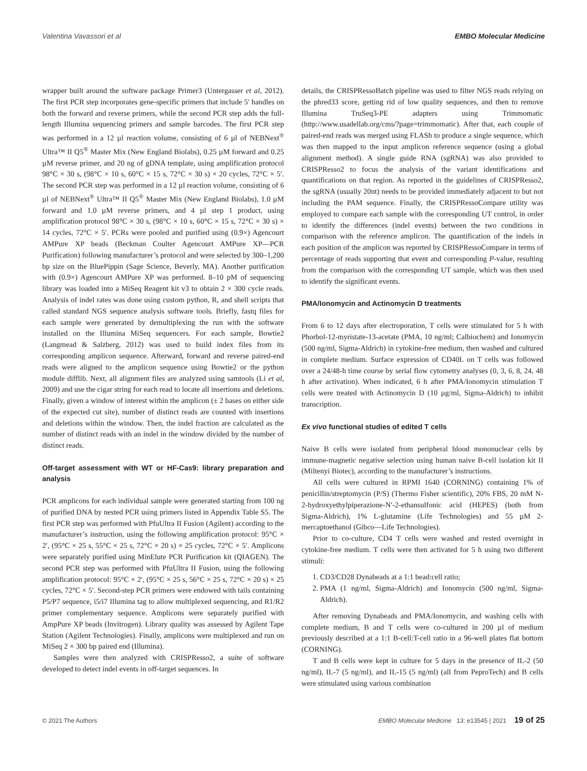Valentina Vavassori et al EMBO Molecular Medicine
wrapper built around the software package Primer3 (Untergasser et al, 2012). The first PCR step incorporates gene-specific primers that include 5′ handles on both the forward and reverse primers, while the second PCR step adds the full-length Illumina sequencing primers and sample barcodes. The first PCR step was performed in a 12 µl reaction volume, consisting of 6 µl of NEBNext<sup>®</sup> Ultra™ II Q5<sup>®</sup> Master Mix (New England Biolabs), 0.25 µM forward and 0.25 µM reverse primer, and 20 ng of gDNA template, using amplification protocol 98°C × 30 s, (98°C × 10 s, 60°C × 15 s, 72°C × 30 s) × 20 cycles, 72°C × 5′. The second PCR step was performed in a 12 µl reaction volume, consisting of 6 µl of NEBNext<sup>®</sup> Ultra™ II Q5<sup>®</sup> Master Mix (New England Biolabs), 1.0 µM forward and 1.0 µM reverse primers, and 4 µl step 1 product, using amplification protocol 98°C × 30 s, (98°C × 10 s, 60°C × 15 s, 72°C × 30 s) × 14 cycles, 72°C × 5′. PCRs were pooled and purified using (0.9×) Agencourt AMPure XP beads (Beckman Coulter Agencourt AMPure XP—PCR Purification) following manufacturer’s protocol and were selected by 300–1,200 bp size on the BluePippin (Sage Science, Beverly, MA). Another purification with (0.9×) Agencourt AMPure XP was performed. 8–10 pM of sequencing library was loaded into a MiSeq Reagent kit v3 to obtain 2 × 300 cycle reads. Analysis of indel rates was done using custom python, R, and shell scripts that called standard NGS sequence analysis software tools. Briefly, fastq files for each sample were generated by demultiplexing the run with the software installed on the Illumina MiSeq sequencers. For each sample, Bowtie2 (Langmead & Salzberg, 2012) was used to build index files from its corresponding amplicon sequence. Afterward, forward and reverse paired-end reads were aligned to the amplicon sequence using Bowtie2 or the python module difflib. Next, all alignment files are analyzed using samtools (Li et al, 2009) and use the cigar string for each read to locate all insertions and deletions. Finally, given a window of interest within the amplicon (± 2 bases on either side of the expected cut site), number of distinct reads are counted with insertions and deletions within the window. Then, the indel fraction are calculated as the number of distinct reads with an indel in the window divided by the number of distinct reads.
Off-target assessment with WT or HF-Cas9: library preparation and analysis
PCR amplicons for each individual sample were generated starting from 100 ng of purified DNA by nested PCR using primers listed in Appendix Table S5. The first PCR step was performed with PfuUltra II Fusion (Agilent) according to the manufacturer’s instruction, using the following amplification protocol: 95°C × 2′, (95°C × 25 s, 55°C × 25 s, 72°C × 20 s) × 25 cycles, 72°C × 5′. Amplicons were separately purified using MinElute PCR Purification kit (QIAGEN). The second PCR step was performed with PfuUltra II Fusion, using the following amplification protocol: 95°C × 2′, (95°C × 25 s, 56°C × 25 s, 72°C × 20 s) × 25 cycles, 72°C × 5′. Second-step PCR primers were endowed with tails containing P5/P7 sequence, i5/i7 Illumina tag to allow multiplexed sequencing, and R1/R2 primer complementary sequence. Amplicons were separately purified with AmpPure XP beads (Invitrogen). Library quality was assessed by Agilent Tape Station (Agilent Technologies). Finally, amplicons were multiplexed and run on MiSeq 2 × 300 bp paired end (Illumina).
Samples were then analyzed with CRISPResso2, a suite of software developed to detect indel events in off-target sequences. In
details, the CRISPRessoBatch pipeline was used to filter NGS reads relying on the phred33 score, getting rid of low quality sequences, and then to remove Illumina TruSeq3-PE adapters using Trimmomatic (http://www.usadellab.org/cms/?page=trimmomatic). After that, each couple of paired-end reads was merged using FLASh to produce a single sequence, which was then mapped to the input amplicon reference sequence (using a global alignment method). A single guide RNA (sgRNA) was also provided to CRISPResso2 to focus the analysis of the variant identifications and quantifications on that region. As reported in the guidelines of CRISPResso2, the sgRNA (usually 20nt) needs to be provided immediately adjacent to but not including the PAM sequence. Finally, the CRISPRessoCompare utility was employed to compare each sample with the corresponding UT control, in order to identify the differences (indel events) between the two conditions in comparison with the reference amplicon. The quantification of the indels in each position of the amplicon was reported by CRISPRessoCompare in terms of percentage of reads supporting that event and corresponding P-value, resulting from the comparison with the corresponding UT sample, which was then used to identify the significant events.
PMA/Ionomycin and Actinomycin D treatments
From 6 to 12 days after electroporation, T cells were stimulated for 5 h with Phorbol-12-myristate-13-acetate (PMA, 10 ng/ml; Calbiochem) and Ionomycin (500 ng/ml, Sigma-Aldrich) in cytokine-free medium, then washed and cultured in complete medium. Surface expression of CD40L on T cells was followed over a 24/48-h time course by serial flow cytometry analyses (0, 3, 6, 8, 24, 48 h after activation). When indicated, 6 h after PMA/Ionomycin stimulation T cells were treated with Actinomycin D (10 µg/ml, Sigma-Aldrich) to inhibit transcription.
Ex vivo functional studies of edited T cells
Naive B cells were isolated from peripheral blood mononuclear cells by immune-magnetic negative selection using human naive B-cell isolation kit II (Miltenyi Biotec), according to the manufacturer’s instructions.
All cells were cultured in RPMI 1640 (CORNING) containing 1% of penicillin/streptomycin (P/S) (Thermo Fisher scientific), 20% FBS, 20 mM N-2-hydroxyethylpiperazione-N′-2-ethansulfonic acid (HEPES) (both from Sigma-Aldrich), 1% L-glutamine (Life Technologies) and 55 µM 2-mercaptoethanol (Gibco—Life Technologies).
Prior to co-culture, CD4 T cells were washed and rested overnight in cytokine-free medium. T cells were then activated for 5 h using two different stimuli:
1. CD3/CD28 Dynabeads at a 1:1 bead:cell ratio;
2. PMA (1 ng/ml, Sigma-Aldrich) and Ionomycin (500 ng/ml, Sigma-Aldrich).
After removing Dynabeads and PMA/Ionomycin, and washing cells with complete medium, B and T cells were co-cultured in 200 µl of medium previously described at a 1:1 B-cell:T-cell ratio in a 96-well plates flat bottom (CORNING).
T and B cells were kept in culture for 5 days in the presence of IL-2 (50 ng/ml), IL-7 (5 ng/ml), and IL-15 (5 ng/ml) (all from PeproTech) and B cells were stimulated using various combination
© 2021 The Authors EMBO Molecular Medicine 13: e13545 | 2021 19 of 25